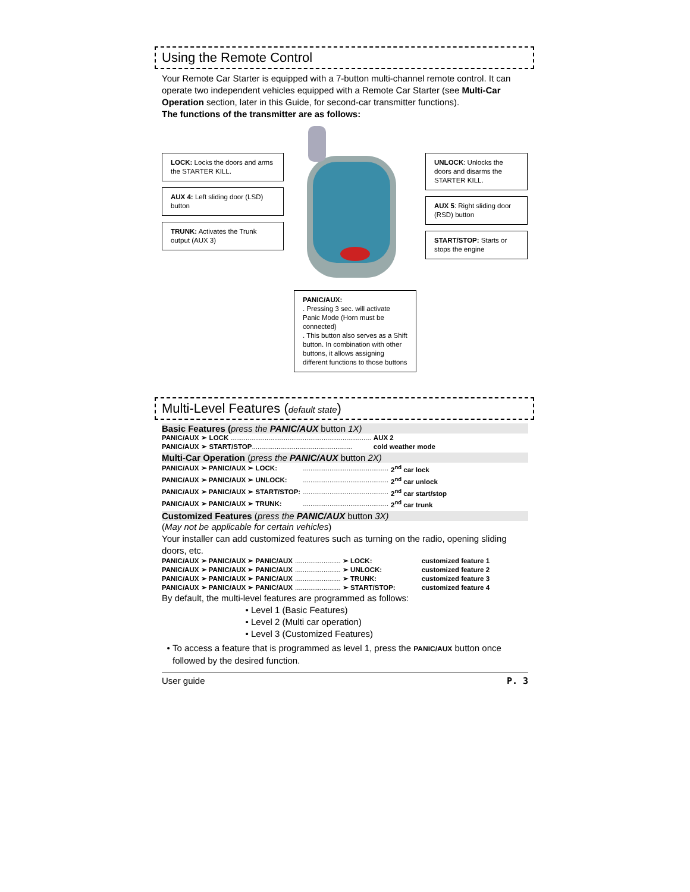Using the Remote Control
Your Remote Car Starter is equipped with a 7-button multi-channel remote control. It can operate two independent vehicles equipped with a Remote Car Starter (see Multi-Car Operation section, later in this Guide, for second-car transmitter functions).
The functions of the transmitter are as follows:
LOCK: Locks the doors and arms the STARTER KILL.
AUX 4: Left sliding door (LSD) button
TRUNK: Activates the Trunk output (AUX 3)
UNLOCK: Unlocks the doors and disarms the STARTER KILL.
AUX 5: Right sliding door (RSD) button
START/STOP: Starts or stops the engine
PANIC/AUX:
. Pressing 3 sec. will activate Panic Mode (Horn must be connected)
. This button also serves as a Shift button. In combination with other buttons, it allows assigning different functions to those buttons
Multi-Level Features (default state)
Basic Features (press the PANIC/AUX button 1X)
| PANIC/AUX | ➢ LOCK .......................................................................... | AUX 2 |
| PANIC/AUX | ➢ START/STOP ..................................................... | cold weather mode |
Multi-Car Operation (press the PANIC/AUX button 2X)
| PANIC/AUX ➢ PANIC/AUX ➢ LOCK: | ............................................. | 2<sup>nd</sup> car lock |
| PANIC/AUX ➢ PANIC/AUX ➢ UNLOCK: | ............................................. | 2<sup>nd</sup> car unlock |
| PANIC/AUX ➢ PANIC/AUX ➢ START/STOP: | ............................................. | 2<sup>nd</sup> car start/stop |
| PANIC/AUX ➢ PANIC/AUX ➢ TRUNK: | ............................................. | 2<sup>nd</sup> car trunk |
Customized Features (press the PANIC/AUX button 3X)
(May not be applicable for certain vehicles)
Your installer can add customized features such as turning on the radio, opening sliding doors, etc.
| PANIC/AUX ➢ PANIC/AUX ➢ PANIC/AUX | ........................ ➢ LOCK: | customized feature 1 |
| PANIC/AUX ➢ PANIC/AUX ➢ PANIC/AUX | ........................ ➢ UNLOCK: | customized feature 2 |
| PANIC/AUX ➢ PANIC/AUX ➢ PANIC/AUX | ........................ ➢ TRUNK: | customized feature 3 |
| PANIC/AUX ➢ PANIC/AUX ➢ PANIC/AUX | ........................ ➢ START/STOP: | customized feature 4 |
By default, the multi-level features are programmed as follows:
Level 1 (Basic Features)
Level 2 (Multi car operation)
Level 3 (Customized Features)
To access a feature that is programmed as level 1, press the PANIC/AUX button once followed by the desired function.
User guide P. 3